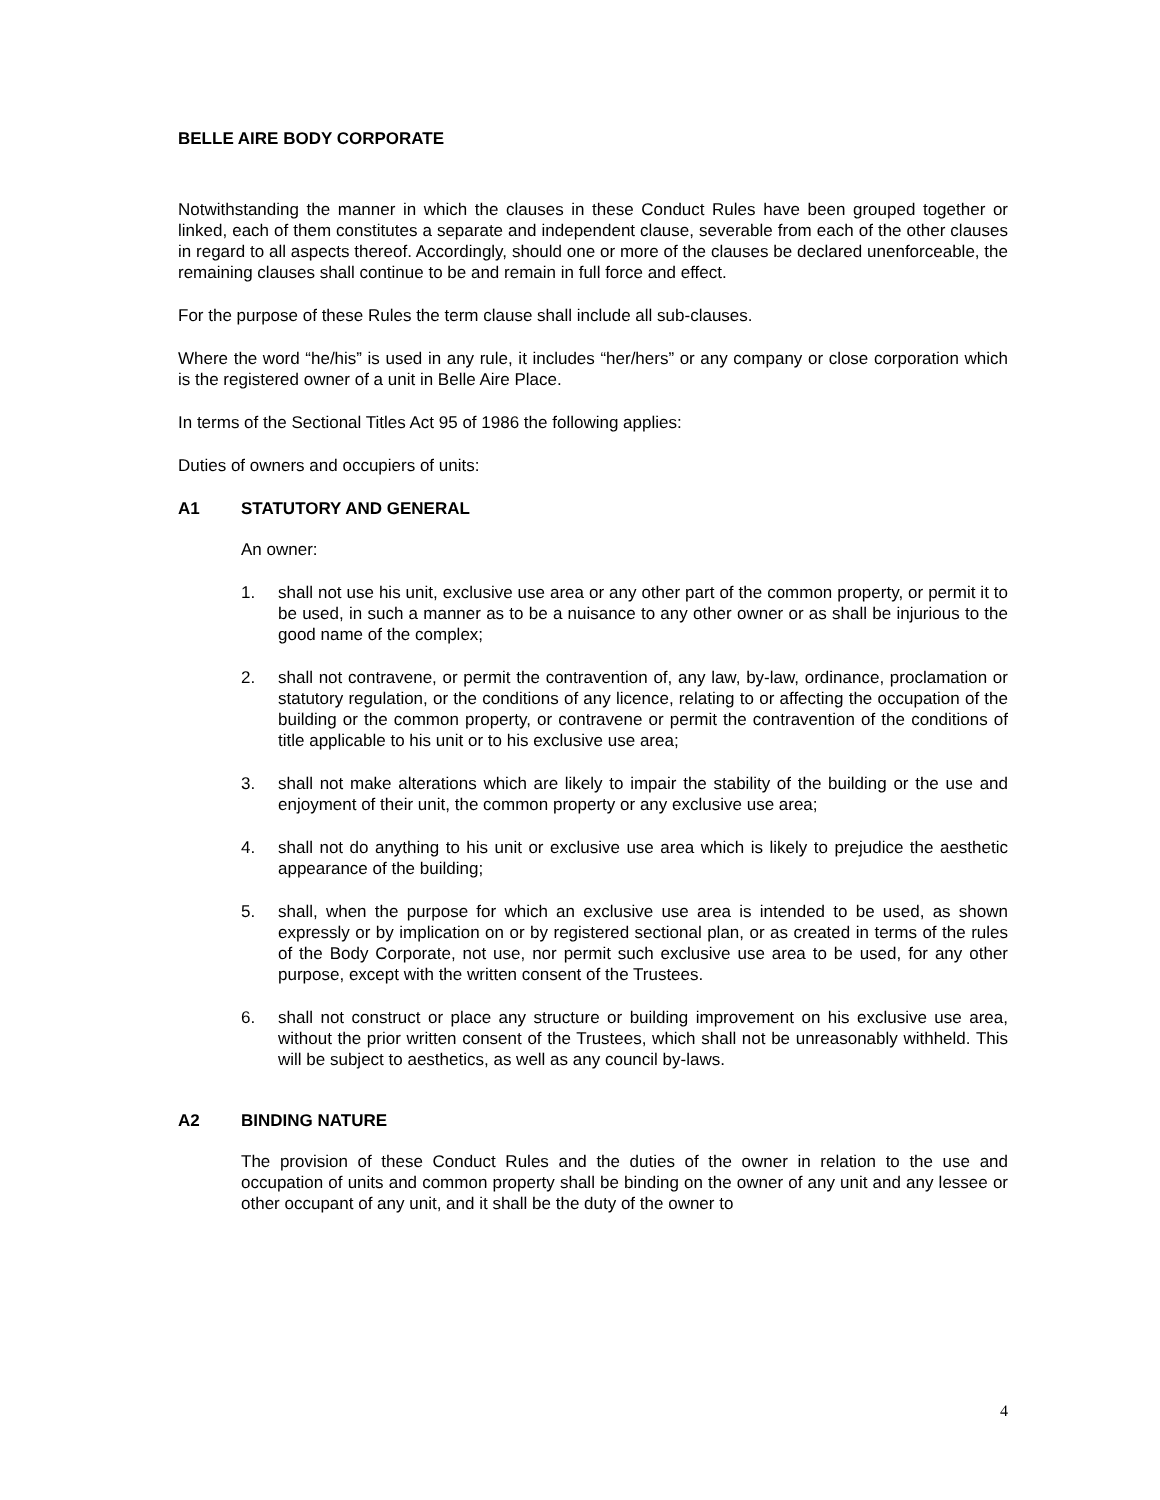BELLE AIRE BODY CORPORATE
Notwithstanding the manner in which the clauses in these Conduct Rules have been grouped together or linked, each of them constitutes a separate and independent clause, severable from each of the other clauses in regard to all aspects thereof. Accordingly, should one or more of the clauses be declared unenforceable, the remaining clauses shall continue to be and remain in full force and effect.
For the purpose of these Rules the term clause shall include all sub-clauses.
Where the word “he/his” is used in any rule, it includes “her/hers” or any company or close corporation which is the registered owner of a unit in Belle Aire Place.
In terms of the Sectional Titles Act 95 of 1986 the following applies:
Duties of owners and occupiers of units:
A1 STATUTORY AND GENERAL
An owner:
1. shall not use his unit, exclusive use area or any other part of the common property, or permit it to be used, in such a manner as to be a nuisance to any other owner or as shall be injurious to the good name of the complex;
2. shall not contravene, or permit the contravention of, any law, by-law, ordinance, proclamation or statutory regulation, or the conditions of any licence, relating to or affecting the occupation of the building or the common property, or contravene or permit the contravention of the conditions of title applicable to his unit or to his exclusive use area;
3. shall not make alterations which are likely to impair the stability of the building or the use and enjoyment of their unit, the common property or any exclusive use area;
4. shall not do anything to his unit or exclusive use area which is likely to prejudice the aesthetic appearance of the building;
5. shall, when the purpose for which an exclusive use area is intended to be used, as shown expressly or by implication on or by registered sectional plan, or as created in terms of the rules of the Body Corporate, not use, nor permit such exclusive use area to be used, for any other purpose, except with the written consent of the Trustees.
6. shall not construct or place any structure or building improvement on his exclusive use area, without the prior written consent of the Trustees, which shall not be unreasonably withheld. This will be subject to aesthetics, as well as any council by-laws.
A2 BINDING NATURE
The provision of these Conduct Rules and the duties of the owner in relation to the use and occupation of units and common property shall be binding on the owner of any unit and any lessee or other occupant of any unit, and it shall be the duty of the owner to
4